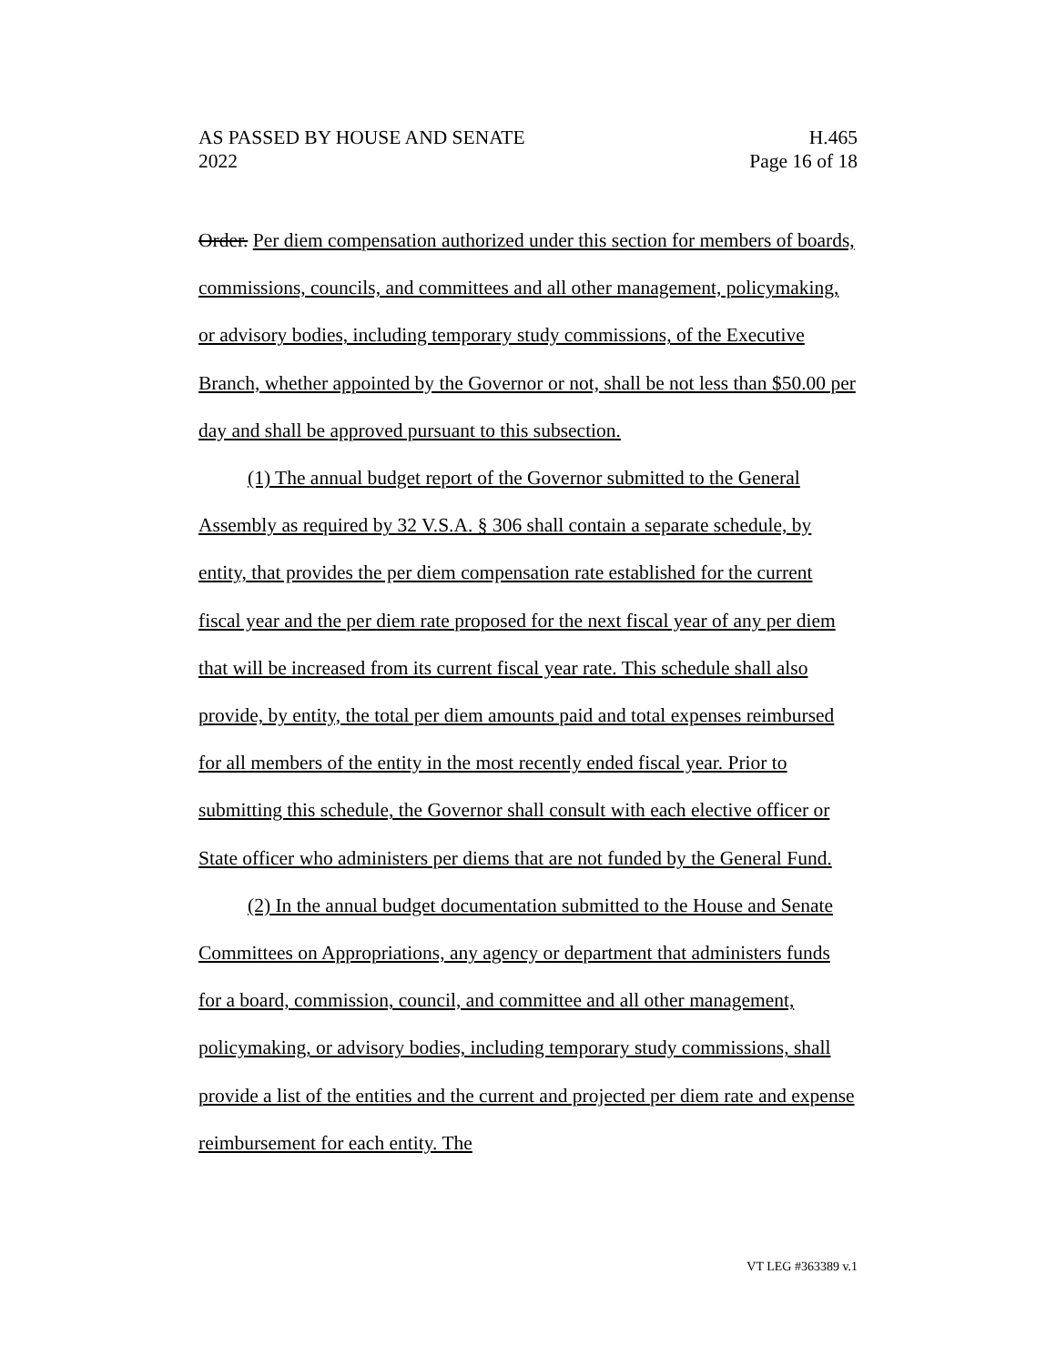AS PASSED BY HOUSE AND SENATE
2022
H.465
Page 16 of 18
Order. Per diem compensation authorized under this section for members of boards, commissions, councils, and committees and all other management, policymaking, or advisory bodies, including temporary study commissions, of the Executive Branch, whether appointed by the Governor or not, shall be not less than $50.00 per day and shall be approved pursuant to this subsection.
(1) The annual budget report of the Governor submitted to the General Assembly as required by 32 V.S.A. § 306 shall contain a separate schedule, by entity, that provides the per diem compensation rate established for the current fiscal year and the per diem rate proposed for the next fiscal year of any per diem that will be increased from its current fiscal year rate. This schedule shall also provide, by entity, the total per diem amounts paid and total expenses reimbursed for all members of the entity in the most recently ended fiscal year. Prior to submitting this schedule, the Governor shall consult with each elective officer or State officer who administers per diems that are not funded by the General Fund.
(2) In the annual budget documentation submitted to the House and Senate Committees on Appropriations, any agency or department that administers funds for a board, commission, council, and committee and all other management, policymaking, or advisory bodies, including temporary study commissions, shall provide a list of the entities and the current and projected per diem rate and expense reimbursement for each entity. The
VT LEG #363389 v.1